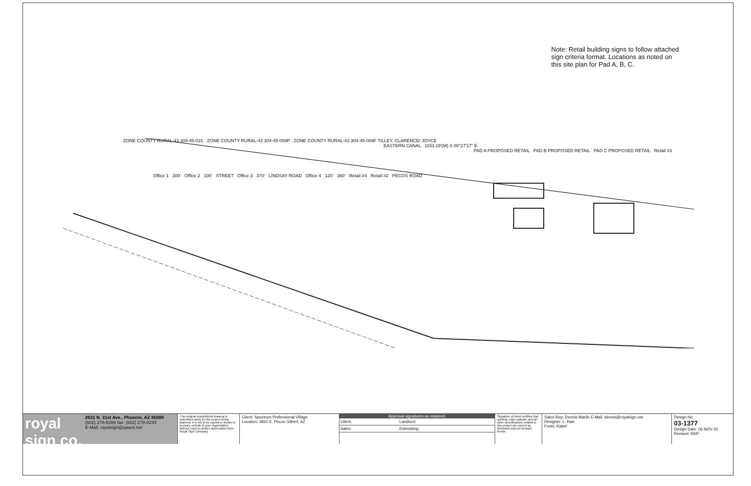Note: Retail building signs to follow attached sign criteria format. Locations as noted on this site plan for Pad A, B, C.
ZONE COUNTY RURAL-43 304-45-021 ZONE COUNTY RURAL-43 304-45-009P ZONE COUNTY RURAL-43 304-45-009F TILLEY, CLARENCE/ JOYCE
EASTERN CANAL 1153.19'(M) S 00°27'17" E
PAD A PROPOSED RETAIL PAD B PROPOSED RETAIL PAD C PROPOSED RETAIL Retail #3
Office 1 300' Office 2 100' STREET Office 3 370' LINDSAY ROAD Office 4 120' 360' Retail #4 Retail #2 PECOS ROAD
royal sign co.
2631 N. 31st Ave., Phoenix, AZ 85009
(602) 278-6286 fax: (602) 278-0234
E-Mail: royalsign@qwest.net
This original unpublished drawing is submitted solely for the project being planned. It is not to be copied or shown to persons outside of your organization without express written autorization from Royal Sign Company.
Client: Spectrum Professional Village
Location: 2810 E. Pecos Gilbert, AZ
Approval signatures as required:
| Client: | Landlord: |
| Sales: | Estimating: |
Signature of client certifies that spelling, color callouts, and all other specifications related to this project are correct as illustrated and set forward herein.
Sales Rep: Dennis Martin E-Mail: dennis@royalsign.net
Designer: L. Hart
Fonts: Kabel
Design No.
03-1377
Design Date: 06 NOV 03
Revised: RKP